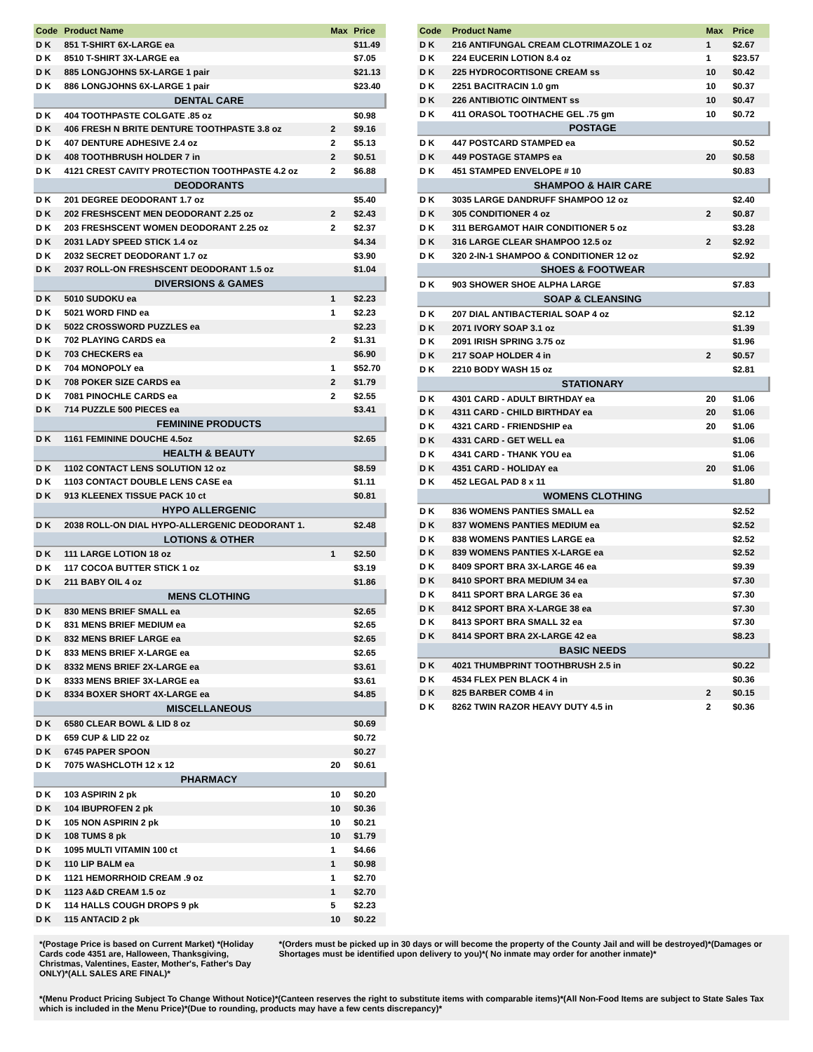| Code | Product Name | Max | Price |
| --- | --- | --- | --- |
| D K | 851 T-SHIRT 6X-LARGE ea | | $11.49 |
| D K | 8510 T-SHIRT 3X-LARGE ea | | $7.05 |
| D K | 885 LONGJOHNS 5X-LARGE 1 pair | | $21.13 |
| D K | 886 LONGJOHNS 6X-LARGE 1 pair | | $23.40 |
| DENTAL CARE | | | |
| D K | 404 TOOTHPASTE COLGATE .85 oz | | $0.98 |
| D K | 406 FRESH N BRITE DENTURE TOOTHPASTE 3.8 oz | 2 | $9.16 |
| D K | 407 DENTURE ADHESIVE 2.4 oz | 2 | $5.13 |
| D K | 408 TOOTHBRUSH HOLDER 7 in | 2 | $0.51 |
| D K | 4121 CREST CAVITY PROTECTION TOOTHPASTE 4.2 oz | 2 | $6.88 |
| DEODORANTS | | | |
| D K | 201 DEGREE DEODORANT 1.7 oz | | $5.40 |
| D K | 202 FRESHSCENT MEN DEODORANT 2.25 oz | 2 | $2.43 |
| D K | 203 FRESHSCENT WOMEN DEODORANT 2.25 oz | 2 | $2.37 |
| D K | 2031 LADY SPEED STICK 1.4 oz | | $4.34 |
| D K | 2032 SECRET DEODORANT 1.7 oz | | $3.90 |
| D K | 2037 ROLL-ON FRESHSCENT DEODORANT 1.5 oz | | $1.04 |
| DIVERSIONS & GAMES | | | |
| D K | 5010 SUDOKU ea | 1 | $2.23 |
| D K | 5021 WORD FIND ea | 1 | $2.23 |
| D K | 5022 CROSSWORD PUZZLES ea | | $2.23 |
| D K | 702 PLAYING CARDS ea | 2 | $1.31 |
| D K | 703 CHECKERS ea | | $6.90 |
| D K | 704 MONOPOLY ea | 1 | $52.70 |
| D K | 708 POKER SIZE CARDS ea | 2 | $1.79 |
| D K | 7081 PINOCHLE CARDS ea | 2 | $2.55 |
| D K | 714 PUZZLE 500 PIECES ea | | $3.41 |
| FEMININE PRODUCTS | | | |
| D K | 1161 FEMININE DOUCHE 4.5oz | | $2.65 |
| HEALTH & BEAUTY | | | |
| D K | 1102 CONTACT LENS SOLUTION 12 oz | | $8.59 |
| D K | 1103 CONTACT DOUBLE LENS CASE ea | | $1.11 |
| D K | 913 KLEENEX TISSUE PACK 10 ct | | $0.81 |
| HYPO ALLERGENIC | | | |
| D K | 2038 ROLL-ON DIAL HYPO-ALLERGENIC DEODORANT 1. | | $2.48 |
| LOTIONS & OTHER | | | |
| D K | 111 LARGE LOTION 18 oz | 1 | $2.50 |
| D K | 117 COCOA BUTTER STICK 1 oz | | $3.19 |
| D K | 211 BABY OIL 4 oz | | $1.86 |
| MENS CLOTHING | | | |
| D K | 830 MENS BRIEF SMALL ea | | $2.65 |
| D K | 831 MENS BRIEF MEDIUM ea | | $2.65 |
| D K | 832 MENS BRIEF LARGE ea | | $2.65 |
| D K | 833 MENS BRIEF X-LARGE ea | | $2.65 |
| D K | 8332 MENS BRIEF 2X-LARGE ea | | $3.61 |
| D K | 8333 MENS BRIEF 3X-LARGE ea | | $3.61 |
| D K | 8334 BOXER SHORT 4X-LARGE ea | | $4.85 |
| MISCELLANEOUS | | | |
| D K | 6580 CLEAR BOWL & LID 8 oz | | $0.69 |
| D K | 659 CUP & LID 22 oz | | $0.72 |
| D K | 6745 PAPER SPOON | | $0.27 |
| D K | 7075 WASHCLOTH 12 x 12 | 20 | $0.61 |
| PHARMACY | | | |
| D K | 103 ASPIRIN 2 pk | 10 | $0.20 |
| D K | 104 IBUPROFEN 2 pk | 10 | $0.36 |
| D K | 105 NON ASPIRIN 2 pk | 10 | $0.21 |
| D K | 108 TUMS 8 pk | 10 | $1.79 |
| D K | 1095 MULTI VITAMIN 100 ct | 1 | $4.66 |
| D K | 110 LIP BALM ea | 1 | $0.98 |
| D K | 1121 HEMORRHOID CREAM .9 oz | 1 | $2.70 |
| D K | 1123 A&D CREAM 1.5 oz | 1 | $2.70 |
| D K | 114 HALLS COUGH DROPS 9 pk | 5 | $2.23 |
| D K | 115 ANTACID 2 pk | 10 | $0.22 |
| Code | Product Name | Max | Price |
| --- | --- | --- | --- |
| D K | 216 ANTIFUNGAL CREAM CLOTRIMAZOLE 1 oz | 1 | $2.67 |
| D K | 224 EUCERIN LOTION 8.4 oz | 1 | $23.57 |
| D K | 225 HYDROCORTISONE CREAM ss | 10 | $0.42 |
| D K | 2251 BACITRACIN 1.0 gm | 10 | $0.37 |
| D K | 226 ANTIBIOTIC OINTMENT ss | 10 | $0.47 |
| D K | 411 ORASOL TOOTHACHE GEL .75 gm | 10 | $0.72 |
| POSTAGE | | | |
| D K | 447 POSTCARD STAMPED ea | | $0.52 |
| D K | 449 POSTAGE STAMPS ea | 20 | $0.58 |
| D K | 451 STAMPED ENVELOPE # 10 | | $0.83 |
| SHAMPOO & HAIR CARE | | | |
| D K | 3035 LARGE DANDRUFF SHAMPOO 12 oz | | $2.40 |
| D K | 305 CONDITIONER 4 oz | 2 | $0.87 |
| D K | 311 BERGAMOT HAIR CONDITIONER 5 oz | | $3.28 |
| D K | 316 LARGE CLEAR SHAMPOO 12.5 oz | 2 | $2.92 |
| D K | 320 2-IN-1 SHAMPOO & CONDITIONER 12 oz | | $2.92 |
| SHOES & FOOTWEAR | | | |
| D K | 903 SHOWER SHOE ALPHA LARGE | | $7.83 |
| SOAP & CLEANSING | | | |
| D K | 207 DIAL ANTIBACTERIAL SOAP 4 oz | | $2.12 |
| D K | 2071 IVORY SOAP 3.1 oz | | $1.39 |
| D K | 2091 IRISH SPRING 3.75 oz | | $1.96 |
| D K | 217 SOAP HOLDER 4 in | 2 | $0.57 |
| D K | 2210 BODY WASH 15 oz | | $2.81 |
| STATIONARY | | | |
| D K | 4301 CARD - ADULT BIRTHDAY ea | 20 | $1.06 |
| D K | 4311 CARD - CHILD BIRTHDAY ea | 20 | $1.06 |
| D K | 4321 CARD - FRIENDSHIP ea | 20 | $1.06 |
| D K | 4331 CARD - GET WELL ea | | $1.06 |
| D K | 4341 CARD - THANK YOU ea | | $1.06 |
| D K | 4351 CARD - HOLIDAY ea | 20 | $1.06 |
| D K | 452 LEGAL PAD 8 x 11 | | $1.80 |
| WOMENS CLOTHING | | | |
| D K | 836 WOMENS PANTIES SMALL ea | | $2.52 |
| D K | 837 WOMENS PANTIES MEDIUM ea | | $2.52 |
| D K | 838 WOMENS PANTIES LARGE ea | | $2.52 |
| D K | 839 WOMENS PANTIES X-LARGE ea | | $2.52 |
| D K | 8409 SPORT BRA 3X-LARGE 46 ea | | $9.39 |
| D K | 8410 SPORT BRA MEDIUM 34 ea | | $7.30 |
| D K | 8411 SPORT BRA LARGE 36 ea | | $7.30 |
| D K | 8412 SPORT BRA X-LARGE 38 ea | | $7.30 |
| D K | 8413 SPORT BRA SMALL 32 ea | | $7.30 |
| D K | 8414 SPORT BRA 2X-LARGE 42 ea | | $8.23 |
| BASIC NEEDS | | | |
| D K | 4021 THUMBPRINT TOOTHBRUSH 2.5 in | | $0.22 |
| D K | 4534 FLEX PEN BLACK 4 in | | $0.36 |
| D K | 825 BARBER COMB 4 in | 2 | $0.15 |
| D K | 8262 TWIN RAZOR HEAVY DUTY 4.5 in | 2 | $0.36 |
*(Postage Price is based on Current Market) *(Holiday Cards code 4351 are, Halloween, Thanksgiving, Christmas, Valentines, Easter, Mother's, Father's Day ONLY)*(ALL SALES ARE FINAL)*
*(Orders must be picked up in 30 days or will become the property of the County Jail and will be destroyed)*(Damages or Shortages must be identified upon delivery to you)*( No inmate may order for another inmate)*
*(Menu Product Pricing Subject To Change Without Notice)*(Canteen reserves the right to substitute items with comparable items)*(All Non-Food Items are subject to State Sales Tax which is included in the Menu Price)*(Due to rounding, products may have a few cents discrepancy)*